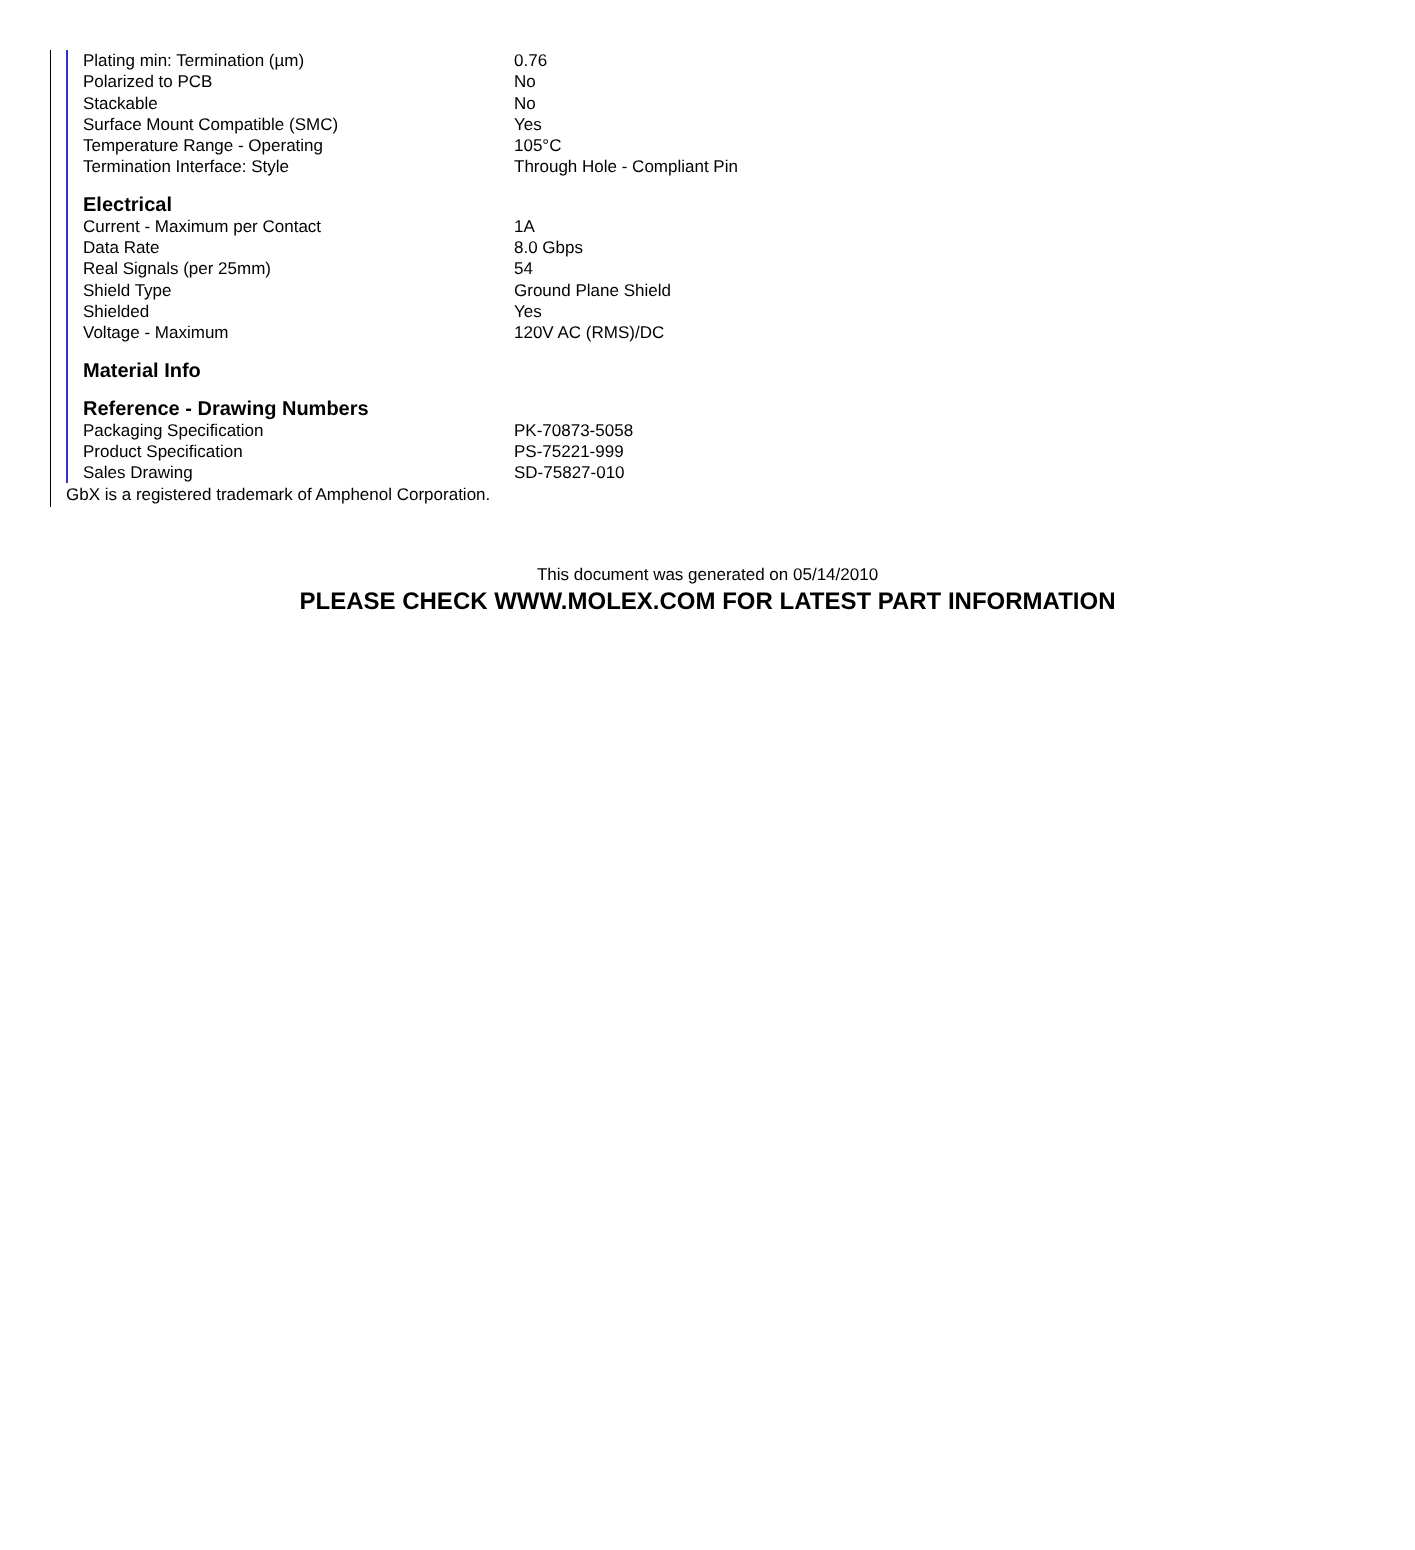| Plating min: Termination (µm) | 0.76 |
| Polarized to PCB | No |
| Stackable | No |
| Surface Mount Compatible (SMC) | Yes |
| Temperature Range - Operating | 105°C |
| Termination Interface: Style | Through Hole - Compliant Pin |
Electrical
| Current - Maximum per Contact | 1A |
| Data Rate | 8.0 Gbps |
| Real Signals (per 25mm) | 54 |
| Shield Type | Ground Plane Shield |
| Shielded | Yes |
| Voltage - Maximum | 120V AC (RMS)/DC |
Material Info
Reference - Drawing Numbers
| Packaging Specification | PK-70873-5058 |
| Product Specification | PS-75221-999 |
| Sales Drawing | SD-75827-010 |
GbX is a registered trademark of Amphenol Corporation.
This document was generated on 05/14/2010
PLEASE CHECK WWW.MOLEX.COM FOR LATEST PART INFORMATION